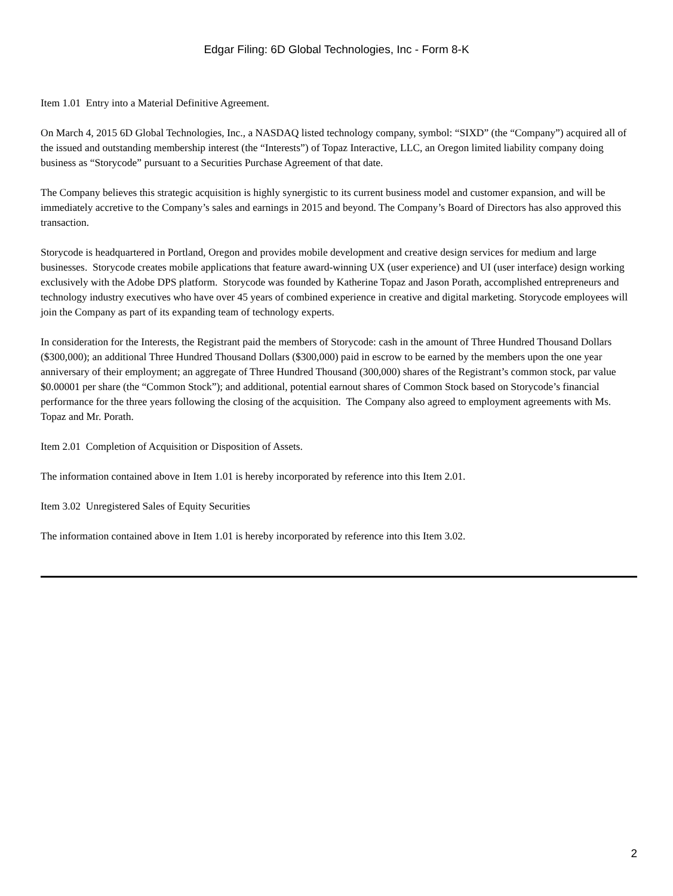Edgar Filing: 6D Global Technologies, Inc - Form 8-K
Item 1.01 Entry into a Material Definitive Agreement.
On March 4, 2015 6D Global Technologies, Inc., a NASDAQ listed technology company, symbol: “SIXD” (the “Company”) acquired all of the issued and outstanding membership interest (the “Interests”) of Topaz Interactive, LLC, an Oregon limited liability company doing business as “Storycode” pursuant to a Securities Purchase Agreement of that date.
The Company believes this strategic acquisition is highly synergistic to its current business model and customer expansion, and will be immediately accretive to the Company’s sales and earnings in 2015 and beyond. The Company’s Board of Directors has also approved this transaction.
Storycode is headquartered in Portland, Oregon and provides mobile development and creative design services for medium and large businesses. Storycode creates mobile applications that feature award-winning UX (user experience) and UI (user interface) design working exclusively with the Adobe DPS platform. Storycode was founded by Katherine Topaz and Jason Porath, accomplished entrepreneurs and technology industry executives who have over 45 years of combined experience in creative and digital marketing. Storycode employees will join the Company as part of its expanding team of technology experts.
In consideration for the Interests, the Registrant paid the members of Storycode: cash in the amount of Three Hundred Thousand Dollars ($300,000); an additional Three Hundred Thousand Dollars ($300,000) paid in escrow to be earned by the members upon the one year anniversary of their employment; an aggregate of Three Hundred Thousand (300,000) shares of the Registrant’s common stock, par value $0.00001 per share (the “Common Stock”); and additional, potential earnout shares of Common Stock based on Storycode’s financial performance for the three years following the closing of the acquisition. The Company also agreed to employment agreements with Ms. Topaz and Mr. Porath.
Item 2.01 Completion of Acquisition or Disposition of Assets.
The information contained above in Item 1.01 is hereby incorporated by reference into this Item 2.01.
Item 3.02 Unregistered Sales of Equity Securities
The information contained above in Item 1.01 is hereby incorporated by reference into this Item 3.02.
2